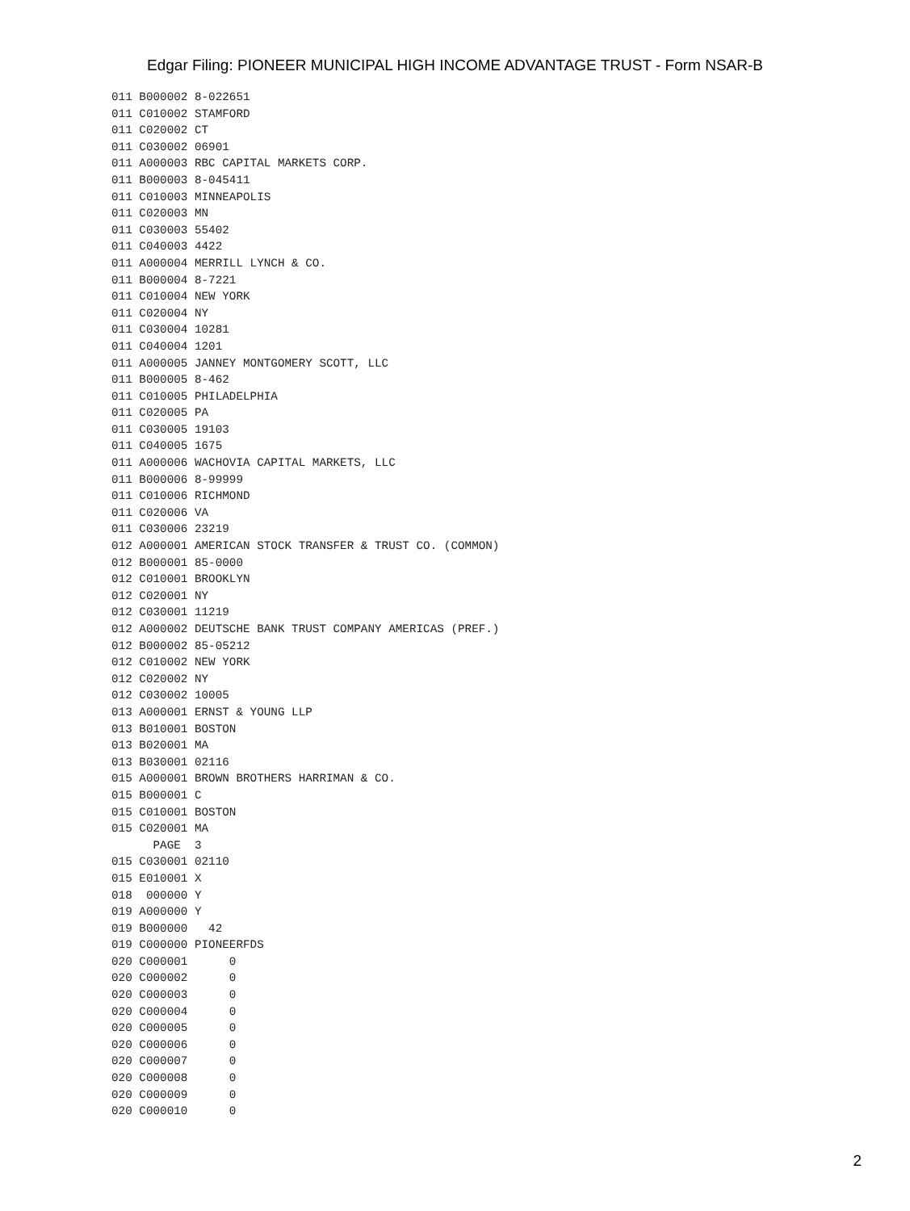Edgar Filing: PIONEER MUNICIPAL HIGH INCOME ADVANTAGE TRUST - Form NSAR-B
011 B000002 8-022651
011 C010002 STAMFORD
011 C020002 CT
011 C030002 06901
011 A000003 RBC CAPITAL MARKETS CORP.
011 B000003 8-045411
011 C010003 MINNEAPOLIS
011 C020003 MN
011 C030003 55402
011 C040003 4422
011 A000004 MERRILL LYNCH & CO.
011 B000004 8-7221
011 C010004 NEW YORK
011 C020004 NY
011 C030004 10281
011 C040004 1201
011 A000005 JANNEY MONTGOMERY SCOTT, LLC
011 B000005 8-462
011 C010005 PHILADELPHIA
011 C020005 PA
011 C030005 19103
011 C040005 1675
011 A000006 WACHOVIA CAPITAL MARKETS, LLC
011 B000006 8-99999
011 C010006 RICHMOND
011 C020006 VA
011 C030006 23219
012 A000001 AMERICAN STOCK TRANSFER & TRUST CO. (COMMON)
012 B000001 85-0000
012 C010001 BROOKLYN
012 C020001 NY
012 C030001 11219
012 A000002 DEUTSCHE BANK TRUST COMPANY AMERICAS (PREF.)
012 B000002 85-05212
012 C010002 NEW YORK
012 C020002 NY
012 C030002 10005
013 A000001 ERNST & YOUNG LLP
013 B010001 BOSTON
013 B020001 MA
013 B030001 02116
015 A000001 BROWN BROTHERS HARRIMAN & CO.
015 B000001 C
015 C010001 BOSTON
015 C020001 MA
      PAGE  3
015 C030001 02110
015 E010001 X
018  000000 Y
019 A000000 Y
019 B000000   42
019 C000000 PIONEERFDS
020 C000001      0
020 C000002      0
020 C000003      0
020 C000004      0
020 C000005      0
020 C000006      0
020 C000007      0
020 C000008      0
020 C000009      0
020 C000010      0
2